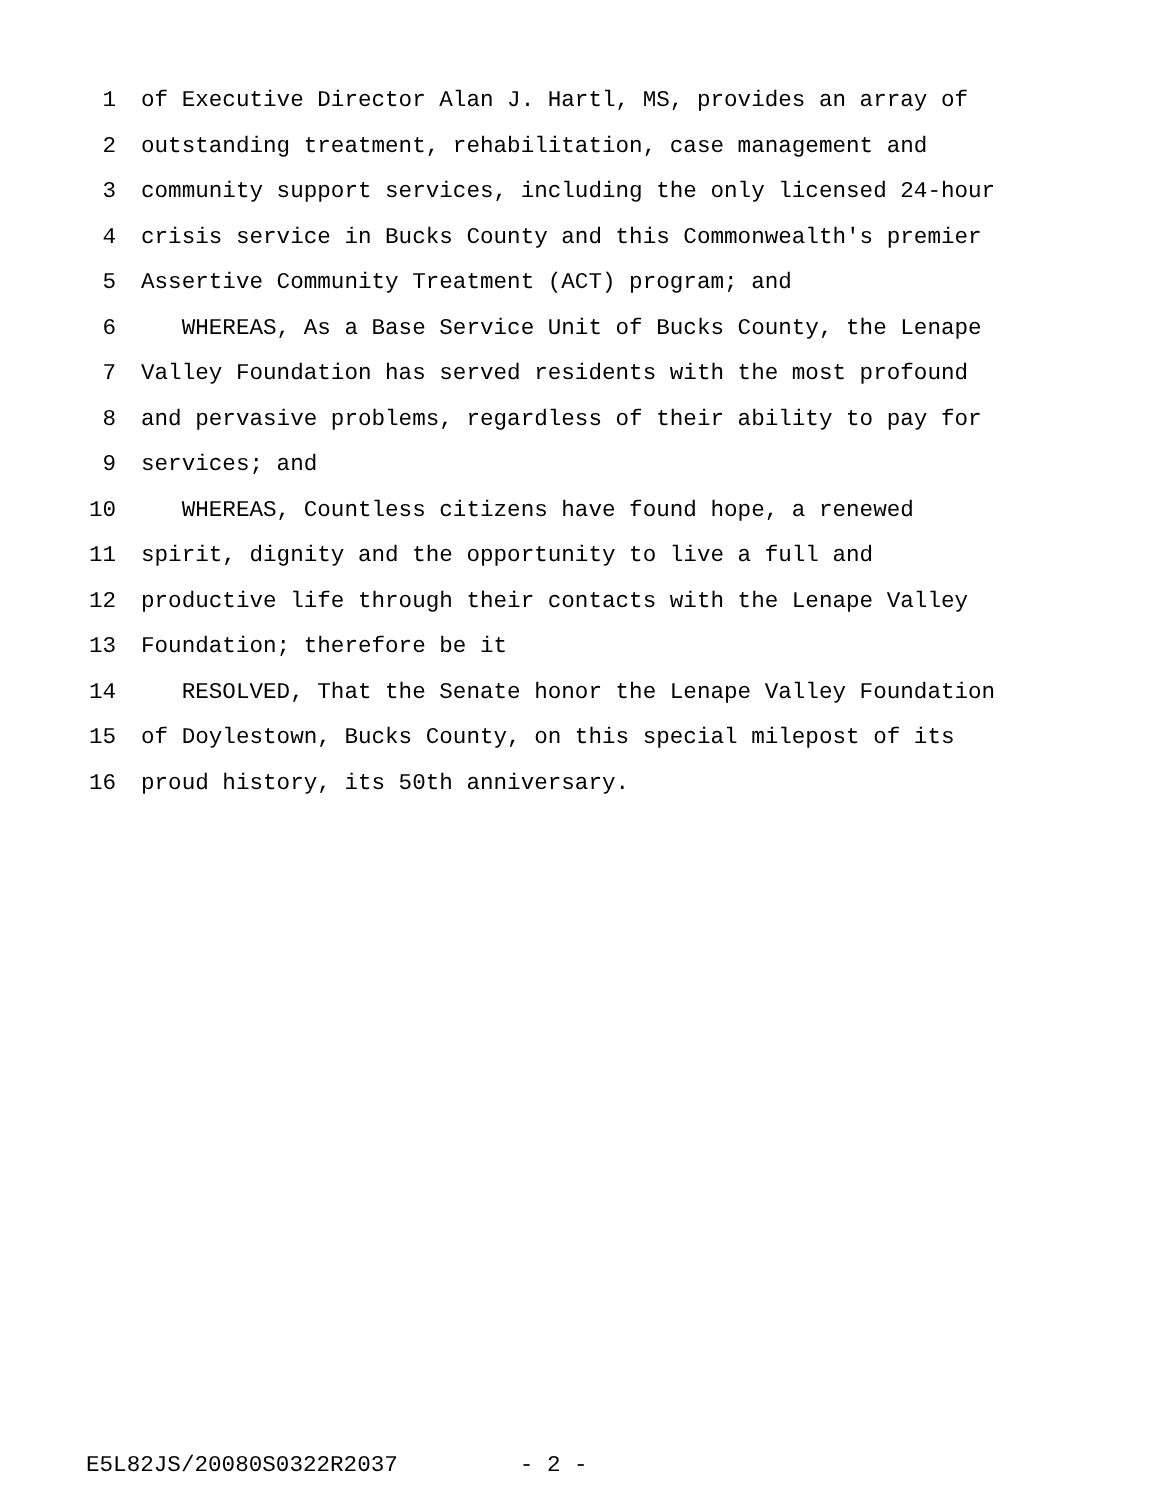1 of Executive Director Alan J. Hartl, MS, provides an array of
2 outstanding treatment, rehabilitation, case management and
3 community support services, including the only licensed 24-hour
4 crisis service in Bucks County and this Commonwealth's premier
5 Assertive Community Treatment (ACT) program; and
6 WHEREAS, As a Base Service Unit of Bucks County, the Lenape
7 Valley Foundation has served residents with the most profound
8 and pervasive problems, regardless of their ability to pay for
9 services; and
10 WHEREAS, Countless citizens have found hope, a renewed
11 spirit, dignity and the opportunity to live a full and
12 productive life through their contacts with the Lenape Valley
13 Foundation; therefore be it
14 RESOLVED, That the Senate honor the Lenape Valley Foundation
15 of Doylestown, Bucks County, on this special milepost of its
16 proud history, its 50th anniversary.
E5L82JS/20080S0322R2037 - 2 -